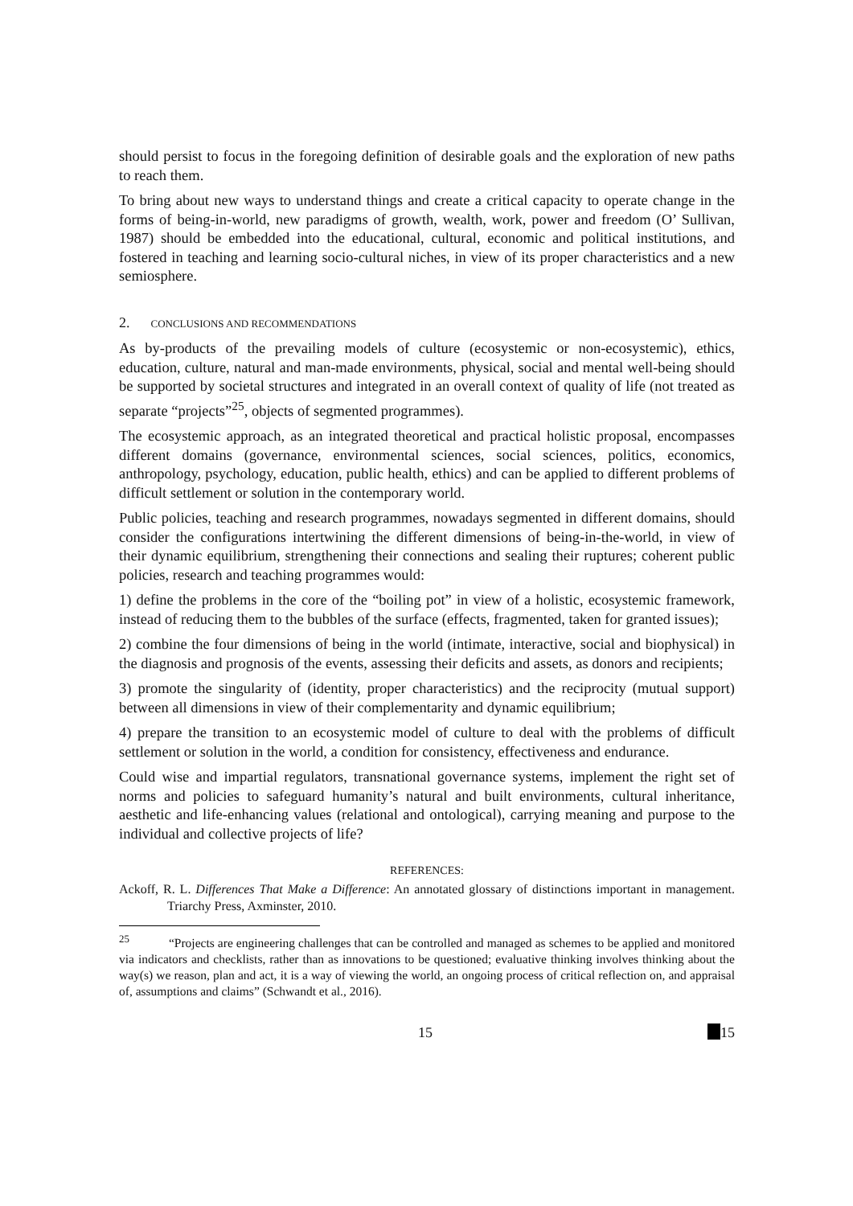should persist to focus in the foregoing definition of desirable goals and the exploration of new paths to reach them.
To bring about new ways to understand things and create a critical capacity to operate change in the forms of being-in-world, new paradigms of growth, wealth, work, power and freedom (O’ Sullivan, 1987) should be embedded into the educational, cultural, economic and political institutions, and fostered in teaching and learning socio-cultural niches, in view of its proper characteristics and a new semiosphere.
2. CONCLUSIONS AND RECOMMENDATIONS
As by-products of the prevailing models of culture (ecosystemic or non-ecosystemic), ethics, education, culture, natural and man-made environments, physical, social and mental well-being should be supported by societal structures and integrated in an overall context of quality of life (not treated as separate “projects”<sup>25</sup>, objects of segmented programmes).
The ecosystemic approach, as an integrated theoretical and practical holistic proposal, encompasses different domains (governance, environmental sciences, social sciences, politics, economics, anthropology, psychology, education, public health, ethics) and can be applied to different problems of difficult settlement or solution in the contemporary world.
Public policies, teaching and research programmes, nowadays segmented in different domains, should consider the configurations intertwining the different dimensions of being-in-the-world, in view of their dynamic equilibrium, strengthening their connections and sealing their ruptures; coherent public policies, research and teaching programmes would:
1) define the problems in the core of the “boiling pot” in view of a holistic, ecosystemic framework, instead of reducing them to the bubbles of the surface (effects, fragmented, taken for granted issues);
2) combine the four dimensions of being in the world (intimate, interactive, social and biophysical) in the diagnosis and prognosis of the events, assessing their deficits and assets, as donors and recipients;
3) promote the singularity of (identity, proper characteristics) and the reciprocity (mutual support) between all dimensions in view of their complementarity and dynamic equilibrium;
4) prepare the transition to an ecosystemic model of culture to deal with the problems of difficult settlement or solution in the world, a condition for consistency, effectiveness and endurance.
Could wise and impartial regulators, transnational governance systems, implement the right set of norms and policies to safeguard humanity’s natural and built environments, cultural inheritance, aesthetic and life-enhancing values (relational and ontological), carrying meaning and purpose to the individual and collective projects of life?
REFERENCES:
Ackoff, R. L. Differences That Make a Difference: An annotated glossary of distinctions important in management. Triarchy Press, Axminster, 2010.
<sup>25</sup> “Projects are engineering challenges that can be controlled and managed as schemes to be applied and monitored via indicators and checklists, rather than as innovations to be questioned; evaluative thinking involves thinking about the way(s) we reason, plan and act, it is a way of viewing the world, an ongoing process of critical reflection on, and appraisal of, assumptions and claims” (Schwandt et al., 2016).
15 15